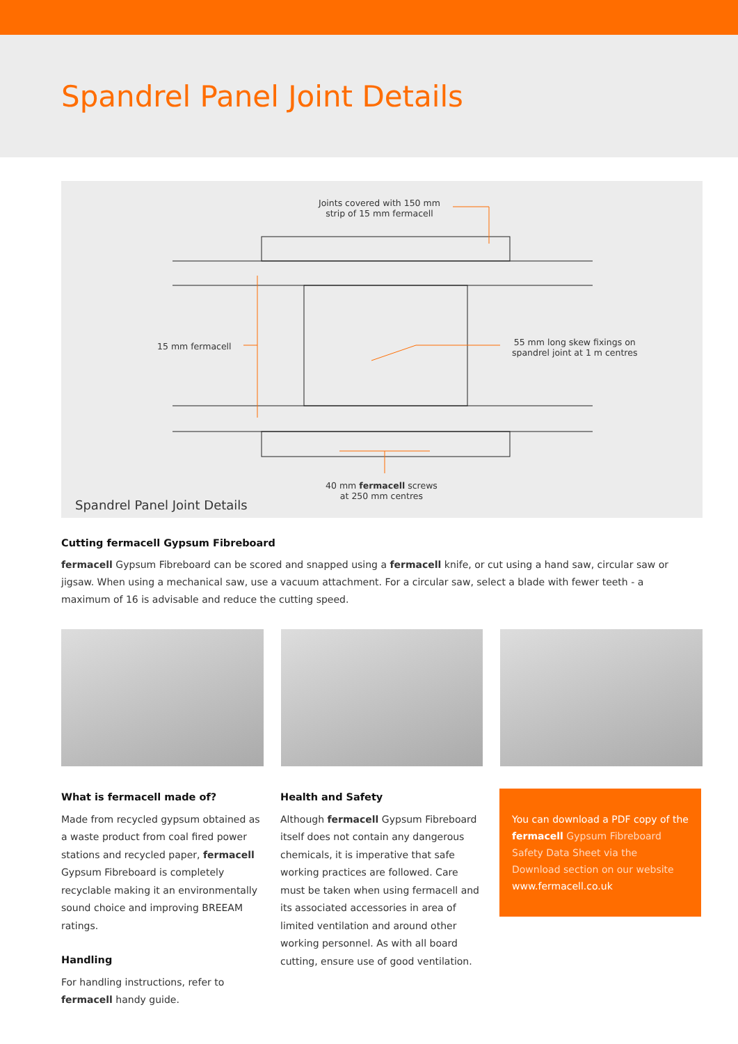Spandrel Panel Joint Details
Joints covered with 150 mm
strip of 15 mm fermacell
15 mm fermacell
55 mm long skew fixings on
spandrel joint at 1 m centres
40 mm fermacell screws
at 250 mm centres
Spandrel Panel Joint Details
Cutting fermacell Gypsum Fibreboard
fermacell Gypsum Fibreboard can be scored and snapped using a fermacell knife, or cut using a hand saw, circular saw or jigsaw. When using a mechanical saw, use a vacuum attachment. For a circular saw, select a blade with fewer teeth - a maximum of 16 is advisable and reduce the cutting speed.
What is fermacell made of?
Made from recycled gypsum obtained as a waste product from coal fired power stations and recycled paper, fermacell Gypsum Fibreboard is completely recyclable making it an environmentally sound choice and improving BREEAM ratings.
Handling
For handling instructions, refer to fermacell handy guide.
Health and Safety
Although fermacell Gypsum Fibreboard itself does not contain any dangerous chemicals, it is imperative that safe working practices are followed. Care must be taken when using fermacell and its associated accessories in area of limited ventilation and around other working personnel. As with all board cutting, ensure use of good ventilation.
You can download a PDF copy of the fermacell Gypsum Fibreboard Safety Data Sheet via the Download section on our website www.fermacell.co.uk